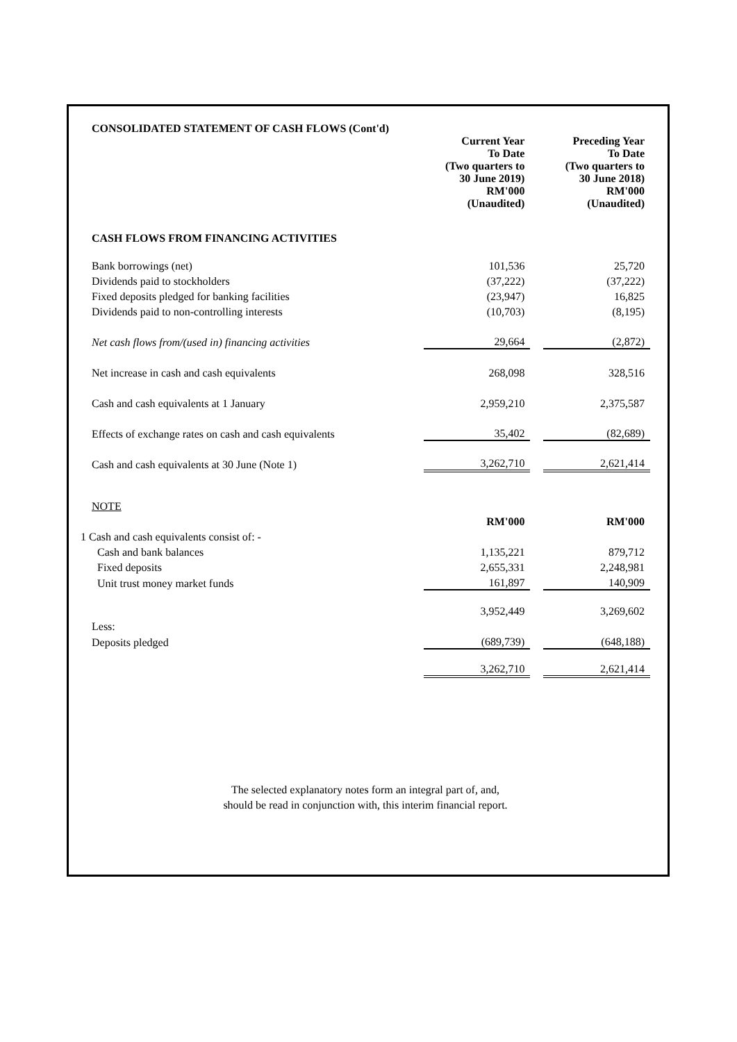| CONSOLIDATED STATEMENT OF CASH FLOWS (Cont'd) | | | |
| | Current Year To Date (Two quarters to 30 June 2019) RM'000 (Unaudited) | | Preceding Year To Date (Two quarters to 30 June 2018) RM'000 (Unaudited) |
| CASH FLOWS FROM FINANCING ACTIVITIES | | | |
| Bank borrowings (net) | 101,536 | | 25,720 |
| Dividends paid to stockholders | (37,222) | | (37,222) |
| Fixed deposits pledged for banking facilities | (23,947) | | 16,825 |
| Dividends paid to non-controlling interests | (10,703) | | (8,195) |
| Net cash flows from/(used in) financing activities | 29,664 | | (2,872) |
| Net increase in cash and cash equivalents | 268,098 | | 328,516 |
| Cash and cash equivalents at 1 January | 2,959,210 | | 2,375,587 |
| Effects of exchange rates on cash and cash equivalents | 35,402 | | (82,689) |
| Cash and cash equivalents at 30 June (Note 1) | 3,262,710 | | 2,621,414 |
| NOTE | | | |
| | RM'000 | | RM'000 |
| 1 Cash and cash equivalents consist of: - | | | |
| Cash and bank balances | 1,135,221 | | 879,712 |
| Fixed deposits | 2,655,331 | | 2,248,981 |
| Unit trust money market funds | 161,897 | | 140,909 |
| | 3,952,449 | | 3,269,602 |
| Less: | | | |
| Deposits pledged | (689,739) | | (648,188) |
| | 3,262,710 | | 2,621,414 |
The selected explanatory notes form an integral part of, and,
should be read in conjunction with, this interim financial report.